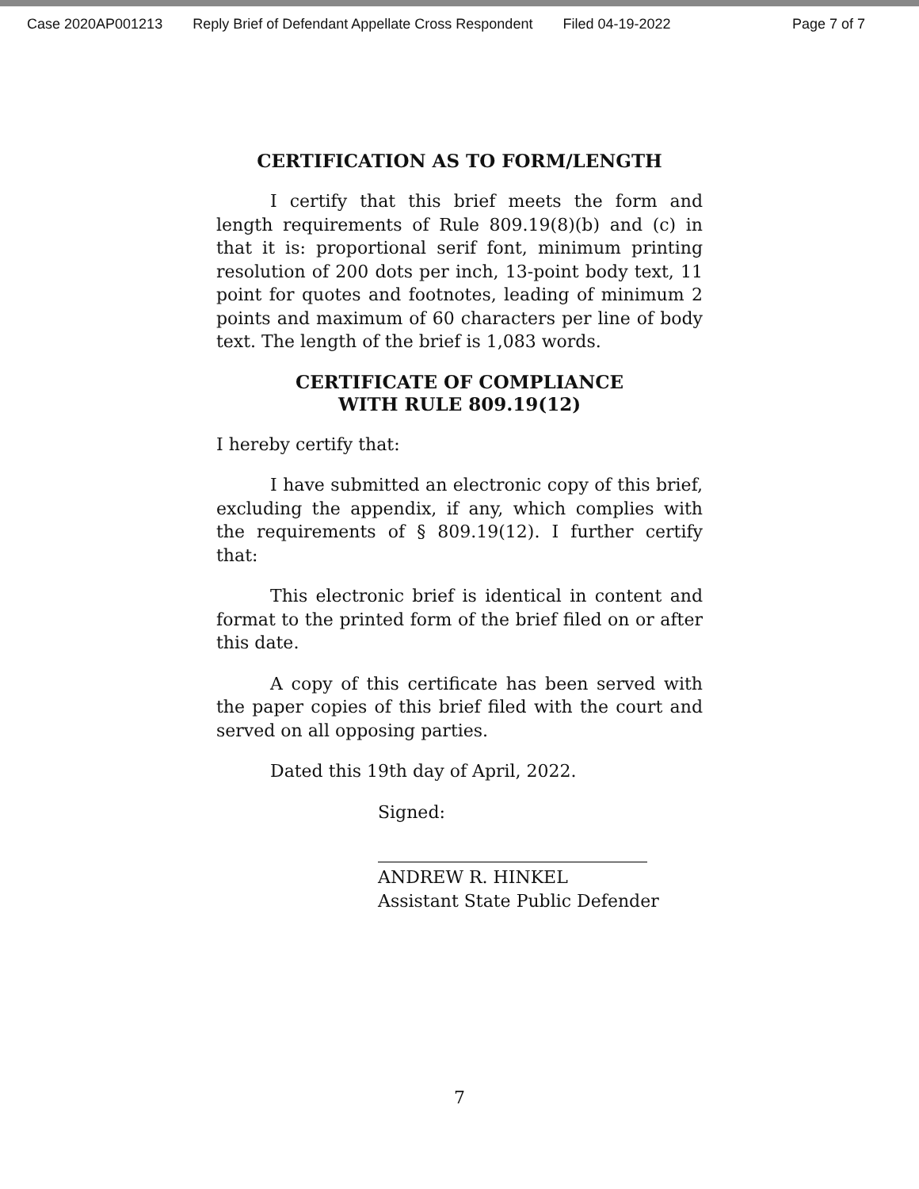Case 2020AP001213 Reply Brief of Defendant Appellate Cross Respondent Filed 04-19-2022 Page 7 of 7
CERTIFICATION AS TO FORM/LENGTH
I certify that this brief meets the form and length requirements of Rule 809.19(8)(b) and (c) in that it is: proportional serif font, minimum printing resolution of 200 dots per inch, 13-point body text, 11 point for quotes and footnotes, leading of minimum 2 points and maximum of 60 characters per line of body text. The length of the brief is 1,083 words.
CERTIFICATE OF COMPLIANCE
WITH RULE 809.19(12)
I hereby certify that:
I have submitted an electronic copy of this brief, excluding the appendix, if any, which complies with the requirements of § 809.19(12). I further certify that:
This electronic brief is identical in content and format to the printed form of the brief filed on or after this date.
A copy of this certificate has been served with the paper copies of this brief filed with the court and served on all opposing parties.
Dated this 19th day of April, 2022.
Signed:
ANDREW R. HINKEL
Assistant State Public Defender
7